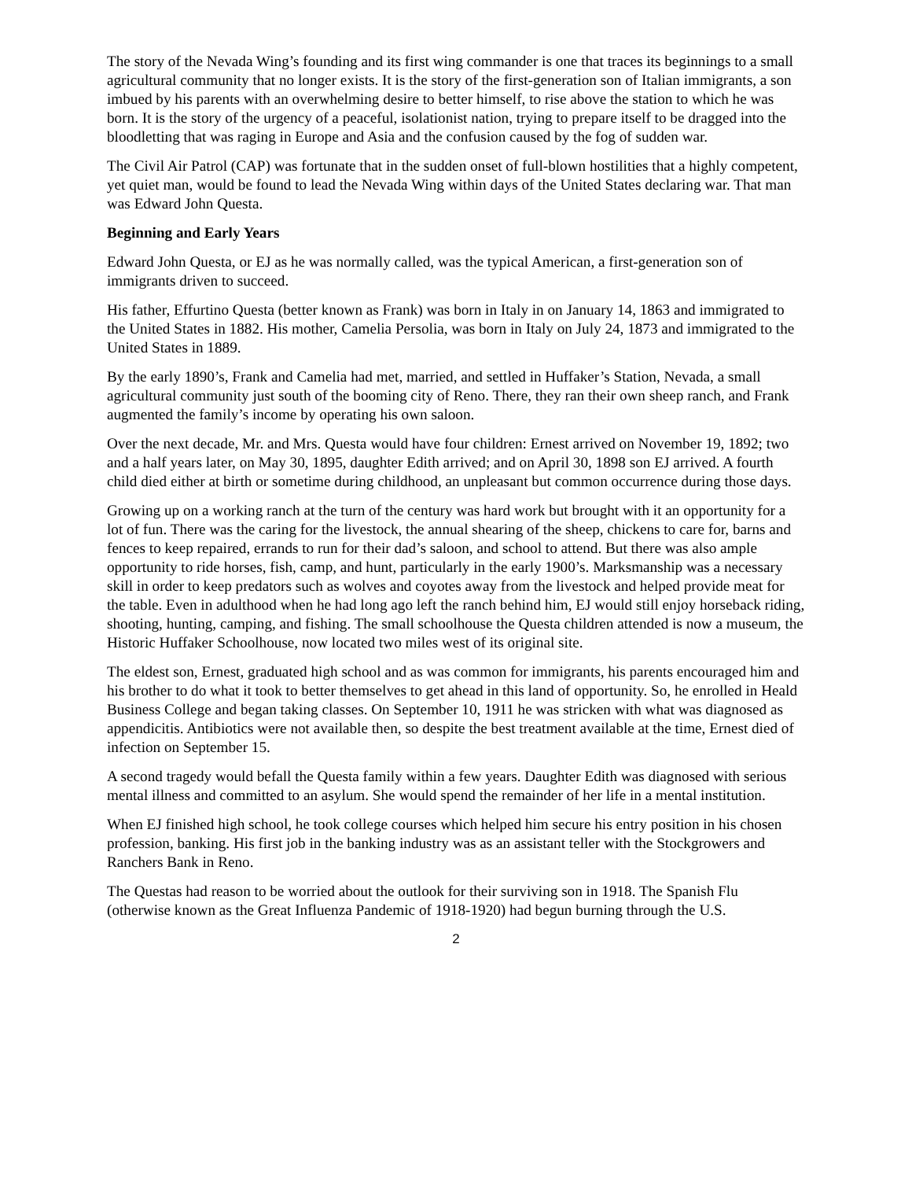The story of the Nevada Wing’s founding and its first wing commander is one that traces its beginnings to a small agricultural community that no longer exists. It is the story of the first-generation son of Italian immigrants, a son imbued by his parents with an overwhelming desire to better himself, to rise above the station to which he was born. It is the story of the urgency of a peaceful, isolationist nation, trying to prepare itself to be dragged into the bloodletting that was raging in Europe and Asia and the confusion caused by the fog of sudden war.
The Civil Air Patrol (CAP) was fortunate that in the sudden onset of full-blown hostilities that a highly competent, yet quiet man, would be found to lead the Nevada Wing within days of the United States declaring war. That man was Edward John Questa.
Beginning and Early Years
Edward John Questa, or EJ as he was normally called, was the typical American, a first-generation son of immigrants driven to succeed.
His father, Effurtino Questa (better known as Frank) was born in Italy in on January 14, 1863 and immigrated to the United States in 1882. His mother, Camelia Persolia, was born in Italy on July 24, 1873 and immigrated to the United States in 1889.
By the early 1890’s, Frank and Camelia had met, married, and settled in Huffaker’s Station, Nevada, a small agricultural community just south of the booming city of Reno. There, they ran their own sheep ranch, and Frank augmented the family’s income by operating his own saloon.
Over the next decade, Mr. and Mrs. Questa would have four children: Ernest arrived on November 19, 1892; two and a half years later, on May 30, 1895, daughter Edith arrived; and on April 30, 1898 son EJ arrived. A fourth child died either at birth or sometime during childhood, an unpleasant but common occurrence during those days.
Growing up on a working ranch at the turn of the century was hard work but brought with it an opportunity for a lot of fun. There was the caring for the livestock, the annual shearing of the sheep, chickens to care for, barns and fences to keep repaired, errands to run for their dad’s saloon, and school to attend. But there was also ample opportunity to ride horses, fish, camp, and hunt, particularly in the early 1900’s. Marksmanship was a necessary skill in order to keep predators such as wolves and coyotes away from the livestock and helped provide meat for the table. Even in adulthood when he had long ago left the ranch behind him, EJ would still enjoy horseback riding, shooting, hunting, camping, and fishing. The small schoolhouse the Questa children attended is now a museum, the Historic Huffaker Schoolhouse, now located two miles west of its original site.
The eldest son, Ernest, graduated high school and as was common for immigrants, his parents encouraged him and his brother to do what it took to better themselves to get ahead in this land of opportunity. So, he enrolled in Heald Business College and began taking classes. On September 10, 1911 he was stricken with what was diagnosed as appendicitis. Antibiotics were not available then, so despite the best treatment available at the time, Ernest died of infection on September 15.
A second tragedy would befall the Questa family within a few years. Daughter Edith was diagnosed with serious mental illness and committed to an asylum. She would spend the remainder of her life in a mental institution.
When EJ finished high school, he took college courses which helped him secure his entry position in his chosen profession, banking. His first job in the banking industry was as an assistant teller with the Stockgrowers and Ranchers Bank in Reno.
The Questas had reason to be worried about the outlook for their surviving son in 1918. The Spanish Flu (otherwise known as the Great Influenza Pandemic of 1918-1920) had begun burning through the U.S.
2